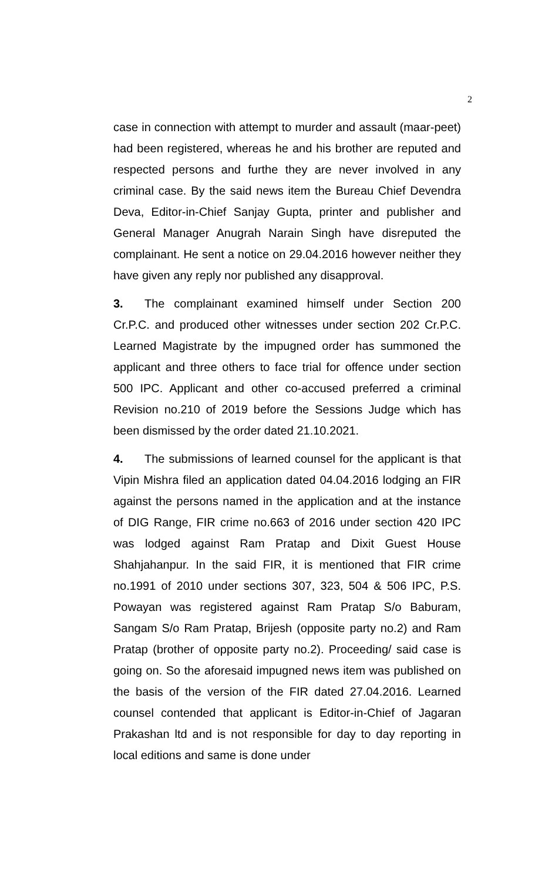2
case in connection with attempt to murder and assault (maar-peet) had been registered, whereas he and his brother are reputed and respected persons and furthe they are never involved in any criminal case. By the said news item the Bureau Chief Devendra Deva, Editor-in-Chief Sanjay Gupta, printer and publisher and General Manager Anugrah Narain Singh have disreputed the complainant. He sent a notice on 29.04.2016 however neither they have given any reply nor published any disapproval.
3. The complainant examined himself under Section 200 Cr.P.C. and produced other witnesses under section 202 Cr.P.C. Learned Magistrate by the impugned order has summoned the applicant and three others to face trial for offence under section 500 IPC. Applicant and other co-accused preferred a criminal Revision no.210 of 2019 before the Sessions Judge which has been dismissed by the order dated 21.10.2021.
4. The submissions of learned counsel for the applicant is that Vipin Mishra filed an application dated 04.04.2016 lodging an FIR against the persons named in the application and at the instance of DIG Range, FIR crime no.663 of 2016 under section 420 IPC was lodged against Ram Pratap and Dixit Guest House Shahjahanpur. In the said FIR, it is mentioned that FIR crime no.1991 of 2010 under sections 307, 323, 504 & 506 IPC, P.S. Powayan was registered against Ram Pratap S/o Baburam, Sangam S/o Ram Pratap, Brijesh (opposite party no.2) and Ram Pratap (brother of opposite party no.2). Proceeding/ said case is going on. So the aforesaid impugned news item was published on the basis of the version of the FIR dated 27.04.2016. Learned counsel contended that applicant is Editor-in-Chief of Jagaran Prakashan ltd and is not responsible for day to day reporting in local editions and same is done under